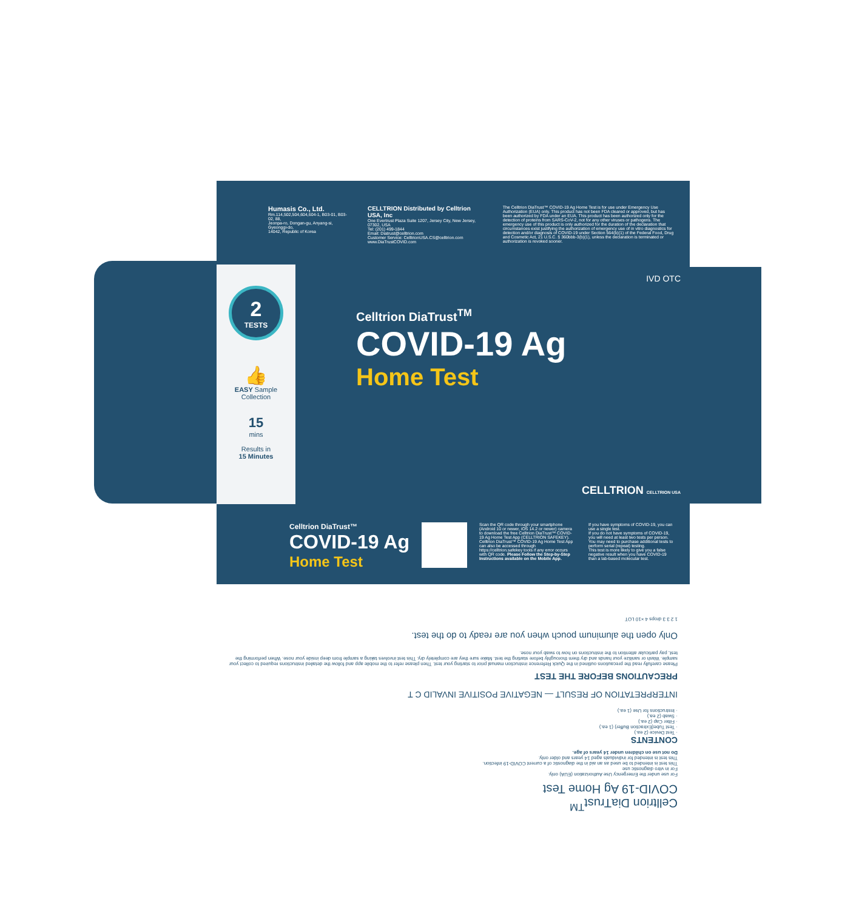Humasis Co., Ltd.
Rm.114,502,504,604,604-1, B03-01, B03-02, 88,
Jeonpa-ro, Dongan-gu, Anyang-si, Gyeonggi-do,
14042, Republic of Korea
CELLTRION Distributed by Celltrion USA, Inc
One Evertrust Plaza Suite 1207, Jersey City, New Jersey, 07302, USA
Tel: (201) 499-1844
Email: Diatrust@celltrion.com
Customer Service: CelltrionUSA.CS@celltrion.com
www.DiaTrustCOVID.com
The Celltrion DiaTrust™ COVID-19 Ag Home Test is for use under Emergency Use Authorization (EUA) only. This product has not been FDA cleared or approved, but has been authorized by FDA under an EUA. This product has been authorized only for the detection of proteins from SARS-CoV-2, not for any other viruses or pathogens. The emergency use of this product is only authorized for the duration of the declaration that circumstances exist justifying the authorization of emergency use of in vitro diagnostics for detection and/or diagnosis of COVID-19 under Section 564(b)(1) of the Federal Food, Drug and Cosmetic Act, 21 U.S.C. § 360bbb-3(b)(1), unless the declaration is terminated or authorization is revoked sooner.
2
TESTS
👍
EASY Sample
Collection
15
mins
Results in
15 Minutes
IVD OTC
Celltrion DiaTrust<sup>TM</sup>
COVID-19 Ag
Home Test
CELLTRION CELLTRION USA
Celltrion DiaTrust™
COVID-19 Ag
Home Test
Scan the QR code through your smartphone (Android 10 or newer, iOS 14.2 or newer) camera to download the free Celltrion DiaTrust™ COVID-19 Ag Home Test App (CELLTRION SAFEKEY). Celltrion DiaTrust™ COVID-19 Ag Home Test App can also be accessed through https://celltrion.safekey tools if any error occurs with QR code. Please Follow the Step-by-Step Instructions available on the Mobile App.
If you have symptoms of COVID-19, you can use a single test.
If you do not have symptoms of COVID-19, you will need at least two tests per person. You may need to purchase additional tests to perform serial (repeat) testing.
This test is more likely to give you a false negative result when you have COVID-19 than a lab-based molecular test.
Celltrion DiaTrust<sup>TM</sup>
COVID-19 Ag Home Test
For use under the Emergency Use Authorization (EUA) only.
For in vitro diagnostic use
This test is intended to be used as an aid in the diagnostic of a current COVID-19 infection.
This test is intended for individuals aged 14 years and older only.
Do not use on children under 14 years of age.
CONTENTS
· Test Device (2 ea.)
· Test Tube(Extraction Buffer) (1 ea.)
· Filter Cap (2 ea.)
· Swab (2 ea.)
· Instructions for Use (1 ea.)
INTERPRETATION OF RESULT — NEGATIVE POSITIVE INVALID C T
PRECAUTIONS BEFORE THE TEST
Please carefully read the precautions outlined in the Quick Reference instruction manual prior to starting your test. Then please refer to the mobile app and follow the detailed instructions required to collect your sample. Wash or sanitize your hands and dry them thoroughly before starting the test. Make sure they are completely dry. This test involves taking a sample from deep inside your nose. When performing the test, pay particular attention to the instructions on how to swab your nose.
Only open the aluminum pouch when you are ready to do the test.
1 2 3 3 drops 4 ×10 LOT